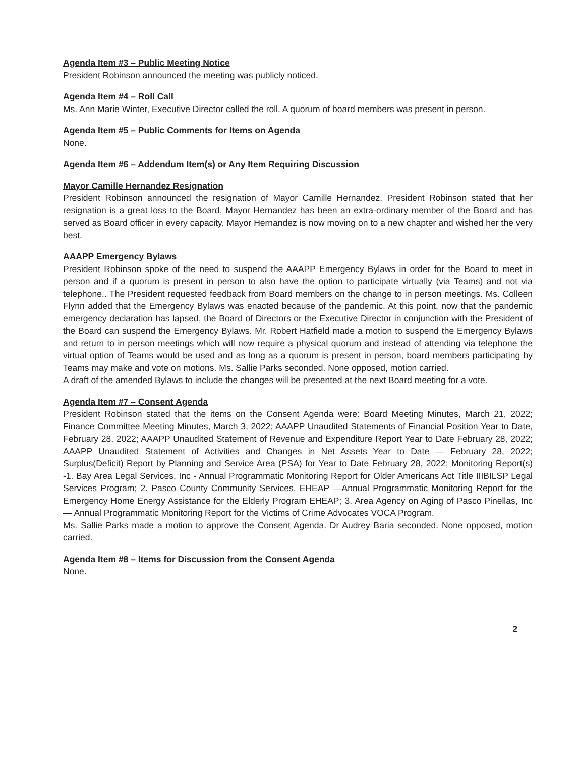Agenda Item #3 – Public Meeting Notice
President Robinson announced the meeting was publicly noticed.
Agenda Item #4 – Roll Call
Ms. Ann Marie Winter, Executive Director called the roll. A quorum of board members was present in person.
Agenda Item #5 – Public Comments for Items on Agenda
None.
Agenda Item #6 – Addendum Item(s) or Any Item Requiring Discussion
Mayor Camille Hernandez Resignation
President Robinson announced the resignation of Mayor Camille Hernandez. President Robinson stated that her resignation is a great loss to the Board, Mayor Hernandez has been an extra-ordinary member of the Board and has served as Board officer in every capacity. Mayor Hernandez is now moving on to a new chapter and wished her the very best.
AAAPP Emergency Bylaws
President Robinson spoke of the need to suspend the AAAPP Emergency Bylaws in order for the Board to meet in person and if a quorum is present in person to also have the option to participate virtually (via Teams) and not via telephone.. The President requested feedback from Board members on the change to in person meetings. Ms. Colleen Flynn added that the Emergency Bylaws was enacted because of the pandemic. At this point, now that the pandemic emergency declaration has lapsed, the Board of Directors or the Executive Director in conjunction with the President of the Board can suspend the Emergency Bylaws. Mr. Robert Hatfield made a motion to suspend the Emergency Bylaws and return to in person meetings which will now require a physical quorum and instead of attending via telephone the virtual option of Teams would be used and as long as a quorum is present in person, board members participating by Teams may make and vote on motions. Ms. Sallie Parks seconded. None opposed, motion carried.
A draft of the amended Bylaws to include the changes will be presented at the next Board meeting for a vote.
Agenda Item #7 – Consent Agenda
President Robinson stated that the items on the Consent Agenda were: Board Meeting Minutes, March 21, 2022; Finance Committee Meeting Minutes, March 3, 2022; AAAPP Unaudited Statements of Financial Position Year to Date, February 28, 2022; AAAPP Unaudited Statement of Revenue and Expenditure Report Year to Date February 28, 2022; AAAPP Unaudited Statement of Activities and Changes in Net Assets Year to Date — February 28, 2022; Surplus(Deficit) Report by Planning and Service Area (PSA) for Year to Date February 28, 2022; Monitoring Report(s) -1. Bay Area Legal Services, Inc - Annual Programmatic Monitoring Report for Older Americans Act Title IIIBILSP Legal Services Program; 2. Pasco County Community Services, EHEAP —Annual Programmatic Monitoring Report for the Emergency Home Energy Assistance for the Elderly Program EHEAP; 3. Area Agency on Aging of Pasco Pinellas, Inc — Annual Programmatic Monitoring Report for the Victims of Crime Advocates VOCA Program.
Ms. Sallie Parks made a motion to approve the Consent Agenda. Dr Audrey Baria seconded. None opposed, motion carried.
Agenda Item #8 – Items for Discussion from the Consent Agenda
None.
2